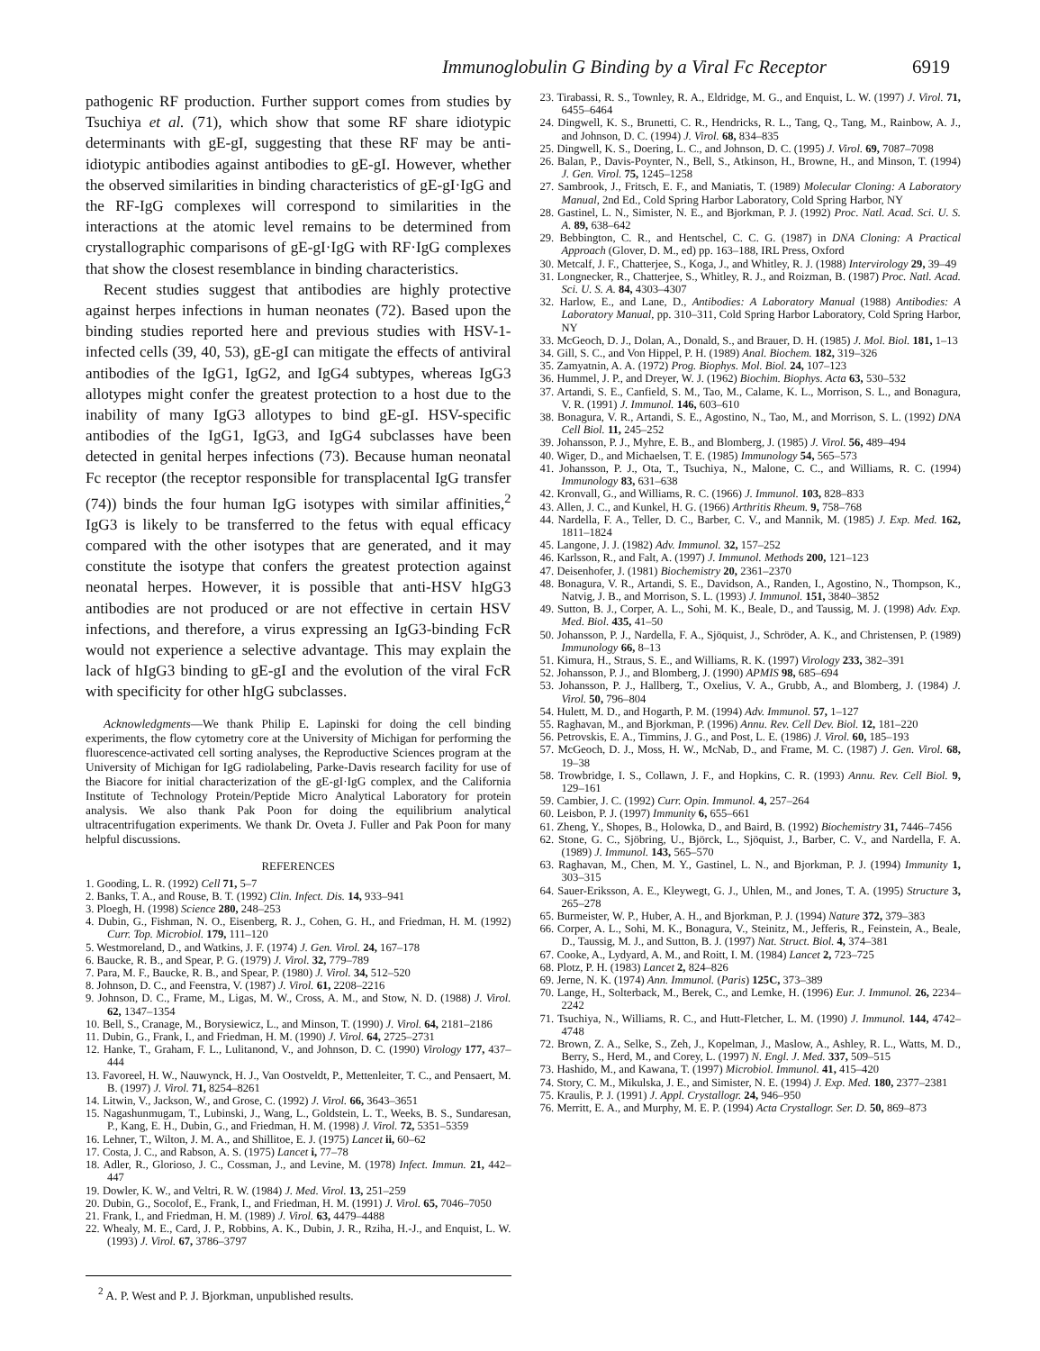Immunoglobulin G Binding by a Viral Fc Receptor 6919
pathogenic RF production. Further support comes from studies by Tsuchiya et al. (71), which show that some RF share idiotypic determinants with gE-gI, suggesting that these RF may be anti-idiotypic antibodies against antibodies to gE-gI. However, whether the observed similarities in binding characteristics of gE-gI·IgG and the RF-IgG complexes will correspond to similarities in the interactions at the atomic level remains to be determined from crystallographic comparisons of gE-gI·IgG with RF·IgG complexes that show the closest resemblance in binding characteristics.
Recent studies suggest that antibodies are highly protective against herpes infections in human neonates (72). Based upon the binding studies reported here and previous studies with HSV-1-infected cells (39, 40, 53), gE-gI can mitigate the effects of antiviral antibodies of the IgG1, IgG2, and IgG4 subtypes, whereas IgG3 allotypes might confer the greatest protection to a host due to the inability of many IgG3 allotypes to bind gE-gI. HSV-specific antibodies of the IgG1, IgG3, and IgG4 subclasses have been detected in genital herpes infections (73). Because human neonatal Fc receptor (the receptor responsible for transplacental IgG transfer (74)) binds the four human IgG isotypes with similar affinities,<sup>2</sup> IgG3 is likely to be transferred to the fetus with equal efficacy compared with the other isotypes that are generated, and it may constitute the isotype that confers the greatest protection against neonatal herpes. However, it is possible that anti-HSV hIgG3 antibodies are not produced or are not effective in certain HSV infections, and therefore, a virus expressing an IgG3-binding FcR would not experience a selective advantage. This may explain the lack of hIgG3 binding to gE-gI and the evolution of the viral FcR with specificity for other hIgG subclasses.
Acknowledgments—We thank Philip E. Lapinski for doing the cell binding experiments, the flow cytometry core at the University of Michigan for performing the fluorescence-activated cell sorting analyses, the Reproductive Sciences program at the University of Michigan for IgG radiolabeling, Parke-Davis research facility for use of the Biacore for initial characterization of the gE-gI·IgG complex, and the California Institute of Technology Protein/Peptide Micro Analytical Laboratory for protein analysis. We also thank Pak Poon for doing the equilibrium analytical ultracentrifugation experiments. We thank Dr. Oveta J. Fuller and Pak Poon for many helpful discussions.
REFERENCES
1. Gooding, L. R. (1992) Cell 71, 5–7
2. Banks, T. A., and Rouse, B. T. (1992) Clin. Infect. Dis. 14, 933–941
3. Ploegh, H. (1998) Science 280, 248–253
4. Dubin, G., Fishman, N. O., Eisenberg, R. J., Cohen, G. H., and Friedman, H. M. (1992) Curr. Top. Microbiol. 179, 111–120
5. Westmoreland, D., and Watkins, J. F. (1974) J. Gen. Virol. 24, 167–178
6. Baucke, R. B., and Spear, P. G. (1979) J. Virol. 32, 779–789
7. Para, M. F., Baucke, R. B., and Spear, P. (1980) J. Virol. 34, 512–520
8. Johnson, D. C., and Feenstra, V. (1987) J. Virol. 61, 2208–2216
9. Johnson, D. C., Frame, M., Ligas, M. W., Cross, A. M., and Stow, N. D. (1988) J. Virol. 62, 1347–1354
10. Bell, S., Cranage, M., Borysiewicz, L., and Minson, T. (1990) J. Virol. 64, 2181–2186
11. Dubin, G., Frank, I., and Friedman, H. M. (1990) J. Virol. 64, 2725–2731
12. Hanke, T., Graham, F. L., Lulitanond, V., and Johnson, D. C. (1990) Virology 177, 437–444
13. Favoreel, H. W., Nauwynck, H. J., Van Oostveldt, P., Mettenleiter, T. C., and Pensaert, M. B. (1997) J. Virol. 71, 8254–8261
14. Litwin, V., Jackson, W., and Grose, C. (1992) J. Virol. 66, 3643–3651
15. Nagashunmugam, T., Lubinski, J., Wang, L., Goldstein, L. T., Weeks, B. S., Sundaresan, P., Kang, E. H., Dubin, G., and Friedman, H. M. (1998) J. Virol. 72, 5351–5359
16. Lehner, T., Wilton, J. M. A., and Shillitoe, E. J. (1975) Lancet ii, 60–62
17. Costa, J. C., and Rabson, A. S. (1975) Lancet i, 77–78
18. Adler, R., Glorioso, J. C., Cossman, J., and Levine, M. (1978) Infect. Immun. 21, 442–447
19. Dowler, K. W., and Veltri, R. W. (1984) J. Med. Virol. 13, 251–259
20. Dubin, G., Socolof, E., Frank, I., and Friedman, H. M. (1991) J. Virol. 65, 7046–7050
21. Frank, I., and Friedman, H. M. (1989) J. Virol. 63, 4479–4488
22. Whealy, M. E., Card, J. P., Robbins, A. K., Dubin, J. R., Rziha, H.-J., and Enquist, L. W. (1993) J. Virol. 67, 3786–3797
<sup>2</sup> A. P. West and P. J. Bjorkman, unpublished results.
23. Tirabassi, R. S., Townley, R. A., Eldridge, M. G., and Enquist, L. W. (1997) J. Virol. 71, 6455–6464
24. Dingwell, K. S., Brunetti, C. R., Hendricks, R. L., Tang, Q., Tang, M., Rainbow, A. J., and Johnson, D. C. (1994) J. Virol. 68, 834–835
25. Dingwell, K. S., Doering, L. C., and Johnson, D. C. (1995) J. Virol. 69, 7087–7098
26. Balan, P., Davis-Poynter, N., Bell, S., Atkinson, H., Browne, H., and Minson, T. (1994) J. Gen. Virol. 75, 1245–1258
27. Sambrook, J., Fritsch, E. F., and Maniatis, T. (1989) Molecular Cloning: A Laboratory Manual, 2nd Ed., Cold Spring Harbor Laboratory, Cold Spring Harbor, NY
28. Gastinel, L. N., Simister, N. E., and Bjorkman, P. J. (1992) Proc. Natl. Acad. Sci. U. S. A. 89, 638–642
29. Bebbington, C. R., and Hentschel, C. C. G. (1987) in DNA Cloning: A Practical Approach (Glover, D. M., ed) pp. 163–188, IRL Press, Oxford
30. Metcalf, J. F., Chatterjee, S., Koga, J., and Whitley, R. J. (1988) Intervirology 29, 39–49
31. Longnecker, R., Chatterjee, S., Whitley, R. J., and Roizman, B. (1987) Proc. Natl. Acad. Sci. U. S. A. 84, 4303–4307
32. Harlow, E., and Lane, D., Antibodies: A Laboratory Manual (1988) Antibodies: A Laboratory Manual, pp. 310–311, Cold Spring Harbor Laboratory, Cold Spring Harbor, NY
33. McGeoch, D. J., Dolan, A., Donald, S., and Brauer, D. H. (1985) J. Mol. Biol. 181, 1–13
34. Gill, S. C., and Von Hippel, P. H. (1989) Anal. Biochem. 182, 319–326
35. Zamyatnin, A. A. (1972) Prog. Biophys. Mol. Biol. 24, 107–123
36. Hummel, J. P., and Dreyer, W. J. (1962) Biochim. Biophys. Acta 63, 530–532
37. Artandi, S. E., Canfield, S. M., Tao, M., Calame, K. L., Morrison, S. L., and Bonagura, V. R. (1991) J. Immunol. 146, 603–610
38. Bonagura, V. R., Artandi, S. E., Agostino, N., Tao, M., and Morrison, S. L. (1992) DNA Cell Biol. 11, 245–252
39. Johansson, P. J., Myhre, E. B., and Blomberg, J. (1985) J. Virol. 56, 489–494
40. Wiger, D., and Michaelsen, T. E. (1985) Immunology 54, 565–573
41. Johansson, P. J., Ota, T., Tsuchiya, N., Malone, C. C., and Williams, R. C. (1994) Immunology 83, 631–638
42. Kronvall, G., and Williams, R. C. (1966) J. Immunol. 103, 828–833
43. Allen, J. C., and Kunkel, H. G. (1966) Arthritis Rheum. 9, 758–768
44. Nardella, F. A., Teller, D. C., Barber, C. V., and Mannik, M. (1985) J. Exp. Med. 162, 1811–1824
45. Langone, J. J. (1982) Adv. Immunol. 32, 157–252
46. Karlsson, R., and Falt, A. (1997) J. Immunol. Methods 200, 121–123
47. Deisenhofer, J. (1981) Biochemistry 20, 2361–2370
48. Bonagura, V. R., Artandi, S. E., Davidson, A., Randen, I., Agostino, N., Thompson, K., Natvig, J. B., and Morrison, S. L. (1993) J. Immunol. 151, 3840–3852
49. Sutton, B. J., Corper, A. L., Sohi, M. K., Beale, D., and Taussig, M. J. (1998) Adv. Exp. Med. Biol. 435, 41–50
50. Johansson, P. J., Nardella, F. A., Sjöquist, J., Schröder, A. K., and Christensen, P. (1989) Immunology 66, 8–13
51. Kimura, H., Straus, S. E., and Williams, R. K. (1997) Virology 233, 382–391
52. Johansson, P. J., and Blomberg, J. (1990) APMIS 98, 685–694
53. Johansson, P. J., Hallberg, T., Oxelius, V. A., Grubb, A., and Blomberg, J. (1984) J. Virol. 50, 796–804
54. Hulett, M. D., and Hogarth, P. M. (1994) Adv. Immunol. 57, 1–127
55. Raghavan, M., and Bjorkman, P. (1996) Annu. Rev. Cell Dev. Biol. 12, 181–220
56. Petrovskis, E. A., Timmins, J. G., and Post, L. E. (1986) J. Virol. 60, 185–193
57. McGeoch, D. J., Moss, H. W., McNab, D., and Frame, M. C. (1987) J. Gen. Virol. 68, 19–38
58. Trowbridge, I. S., Collawn, J. F., and Hopkins, C. R. (1993) Annu. Rev. Cell Biol. 9, 129–161
59. Cambier, J. C. (1992) Curr. Opin. Immunol. 4, 257–264
60. Leisbon, P. J. (1997) Immunity 6, 655–661
61. Zheng, Y., Shopes, B., Holowka, D., and Baird, B. (1992) Biochemistry 31, 7446–7456
62. Stone, G. C., Sjöbring, U., Björck, L., Sjöquist, J., Barber, C. V., and Nardella, F. A. (1989) J. Immunol. 143, 565–570
63. Raghavan, M., Chen, M. Y., Gastinel, L. N., and Bjorkman, P. J. (1994) Immunity 1, 303–315
64. Sauer-Eriksson, A. E., Kleywegt, G. J., Uhlen, M., and Jones, T. A. (1995) Structure 3, 265–278
65. Burmeister, W. P., Huber, A. H., and Bjorkman, P. J. (1994) Nature 372, 379–383
66. Corper, A. L., Sohi, M. K., Bonagura, V., Steinitz, M., Jefferis, R., Feinstein, A., Beale, D., Taussig, M. J., and Sutton, B. J. (1997) Nat. Struct. Biol. 4, 374–381
67. Cooke, A., Lydyard, A. M., and Roitt, I. M. (1984) Lancet 2, 723–725
68. Plotz, P. H. (1983) Lancet 2, 824–826
69. Jerne, N. K. (1974) Ann. Immunol. (Paris) 125C, 373–389
70. Lange, H., Solterback, M., Berek, C., and Lemke, H. (1996) Eur. J. Immunol. 26, 2234–2242
71. Tsuchiya, N., Williams, R. C., and Hutt-Fletcher, L. M. (1990) J. Immunol. 144, 4742–4748
72. Brown, Z. A., Selke, S., Zeh, J., Kopelman, J., Maslow, A., Ashley, R. L., Watts, M. D., Berry, S., Herd, M., and Corey, L. (1997) N. Engl. J. Med. 337, 509–515
73. Hashido, M., and Kawana, T. (1997) Microbiol. Immunol. 41, 415–420
74. Story, C. M., Mikulska, J. E., and Simister, N. E. (1994) J. Exp. Med. 180, 2377–2381
75. Kraulis, P. J. (1991) J. Appl. Crystallogr. 24, 946–950
76. Merritt, E. A., and Murphy, M. E. P. (1994) Acta Crystallogr. Ser. D. 50, 869–873